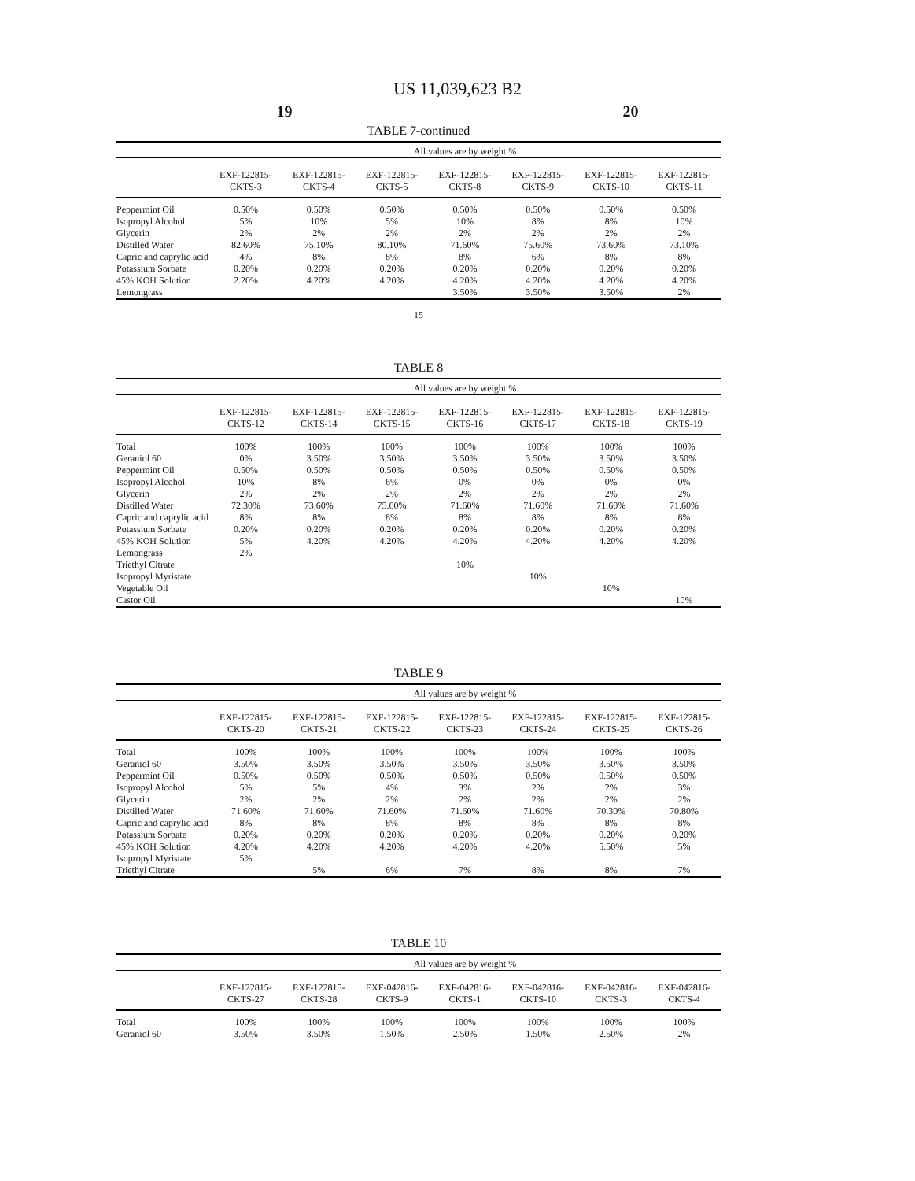US 11,039,623 B2
19 20
TABLE 7-continued
| | All values are by weight % | | | | | | |
| --- | --- | --- | --- | --- | --- | --- | --- |
| | EXF-122815- CKTS-3 | EXF-122815- CKTS-4 | EXF-122815- CKTS-5 | EXF-122815- CKTS-8 | EXF-122815- CKTS-9 | EXF-122815- CKTS-10 | EXF-122815- CKTS-11 |
| Peppermint Oil | 0.50% | 0.50% | 0.50% | 0.50% | 0.50% | 0.50% | 0.50% |
| Isopropyl Alcohol | 5% | 10% | 5% | 10% | 8% | 8% | 10% |
| Glycerin | 2% | 2% | 2% | 2% | 2% | 2% | 2% |
| Distilled Water | 82.60% | 75.10% | 80.10% | 71.60% | 75.60% | 73.60% | 73.10% |
| Capric and caprylic acid | 4% | 8% | 8% | 8% | 6% | 8% | 8% |
| Potassium Sorbate | 0.20% | 0.20% | 0.20% | 0.20% | 0.20% | 0.20% | 0.20% |
| 45% KOH Solution | 2.20% | 4.20% | 4.20% | 4.20% | 4.20% | 4.20% | 4.20% |
| Lemongrass | | | | 3.50% | 3.50% | 3.50% | 2% |
15
TABLE 8
| | All values are by weight % | | | | | | |
| --- | --- | --- | --- | --- | --- | --- | --- |
| | EXF-122815- CKTS-12 | EXF-122815- CKTS-14 | EXF-122815- CKTS-15 | EXF-122815- CKTS-16 | EXF-122815- CKTS-17 | EXF-122815- CKTS-18 | EXF-122815- CKTS-19 |
| Total | 100% | 100% | 100% | 100% | 100% | 100% | 100% |
| Geraniol 60 | 0% | 3.50% | 3.50% | 3.50% | 3.50% | 3.50% | 3.50% |
| Peppermint Oil | 0.50% | 0.50% | 0.50% | 0.50% | 0.50% | 0.50% | 0.50% |
| Isopropyl Alcohol | 10% | 8% | 6% | 0% | 0% | 0% | 0% |
| Glycerin | 2% | 2% | 2% | 2% | 2% | 2% | 2% |
| Distilled Water | 72.30% | 73.60% | 75.60% | 71.60% | 71.60% | 71.60% | 71.60% |
| Capric and caprylic acid | 8% | 8% | 8% | 8% | 8% | 8% | 8% |
| Potassium Sorbate | 0.20% | 0.20% | 0.20% | 0.20% | 0.20% | 0.20% | 0.20% |
| 45% KOH Solution | 5% | 4.20% | 4.20% | 4.20% | 4.20% | 4.20% | 4.20% |
| Lemongrass | 2% | | | | | | |
| Triethyl Citrate | | | | 10% | | | |
| Isopropyl Myristate | | | | | 10% | | |
| Vegetable Oil | | | | | | 10% | |
| Castor Oil | | | | | | | 10% |
TABLE 9
| | All values are by weight % | | | | | | |
| --- | --- | --- | --- | --- | --- | --- | --- |
| | EXF-122815- CKTS-20 | EXF-122815- CKTS-21 | EXF-122815- CKTS-22 | EXF-122815- CKTS-23 | EXF-122815- CKTS-24 | EXF-122815- CKTS-25 | EXF-122815- CKTS-26 |
| Total | 100% | 100% | 100% | 100% | 100% | 100% | 100% |
| Geraniol 60 | 3.50% | 3.50% | 3.50% | 3.50% | 3.50% | 3.50% | 3.50% |
| Peppermint Oil | 0.50% | 0.50% | 0.50% | 0.50% | 0.50% | 0.50% | 0.50% |
| Isopropyl Alcohol | 5% | 5% | 4% | 3% | 2% | 2% | 3% |
| Glycerin | 2% | 2% | 2% | 2% | 2% | 2% | 2% |
| Distilled Water | 71.60% | 71.60% | 71.60% | 71.60% | 71.60% | 70.30% | 70.80% |
| Capric and caprylic acid | 8% | 8% | 8% | 8% | 8% | 8% | 8% |
| Potassium Sorbate | 0.20% | 0.20% | 0.20% | 0.20% | 0.20% | 0.20% | 0.20% |
| 45% KOH Solution | 4.20% | 4.20% | 4.20% | 4.20% | 4.20% | 5.50% | 5% |
| Isopropyl Myristate | 5% | | | | | | |
| Triethyl Citrate | | 5% | 6% | 7% | 8% | 8% | 7% |
TABLE 10
| | All values are by weight % | | | | | | |
| --- | --- | --- | --- | --- | --- | --- | --- |
| | EXF-122815- CKTS-27 | EXF-122815- CKTS-28 | EXF-042816- CKTS-9 | EXF-042816- CKTS-1 | EXF-042816- CKTS-10 | EXF-042816- CKTS-3 | EXF-042816- CKTS-4 |
| Total | 100% | 100% | 100% | 100% | 100% | 100% | 100% |
| Geraniol 60 | 3.50% | 3.50% | 1.50% | 2.50% | 1.50% | 2.50% | 2% |